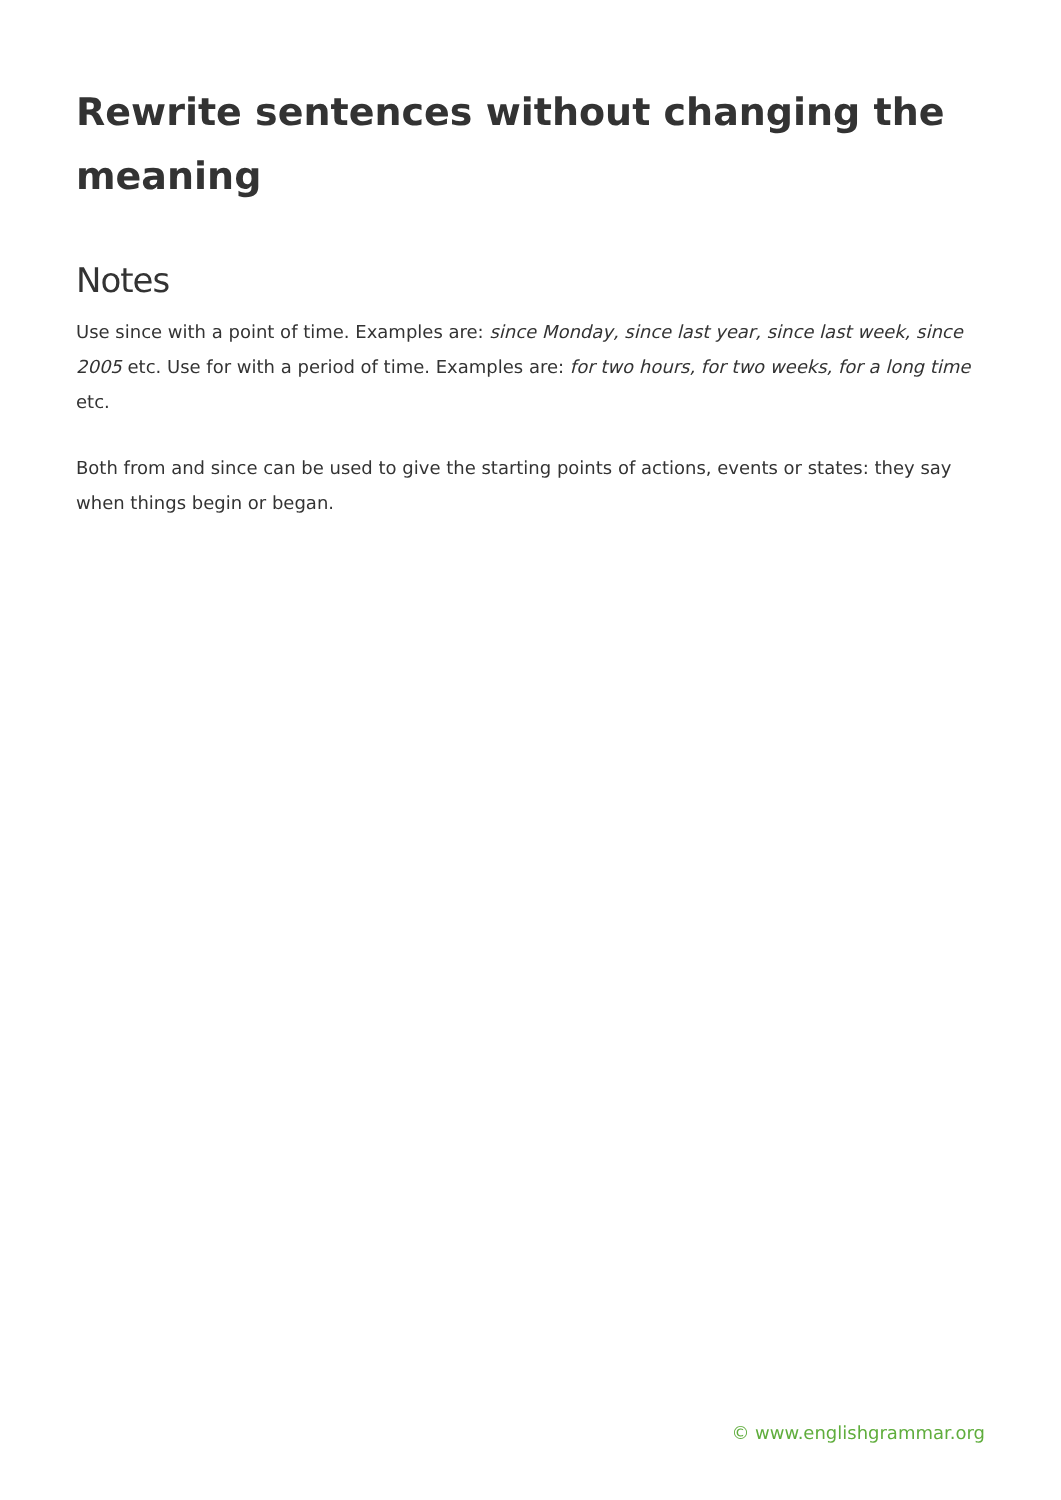Rewrite sentences without changing the meaning
Notes
Use since with a point of time. Examples are: since Monday, since last year, since last week, since 2005 etc. Use for with a period of time. Examples are: for two hours, for two weeks, for a long time etc.
Both from and since can be used to give the starting points of actions, events or states: they say when things begin or began.
© www.englishgrammar.org